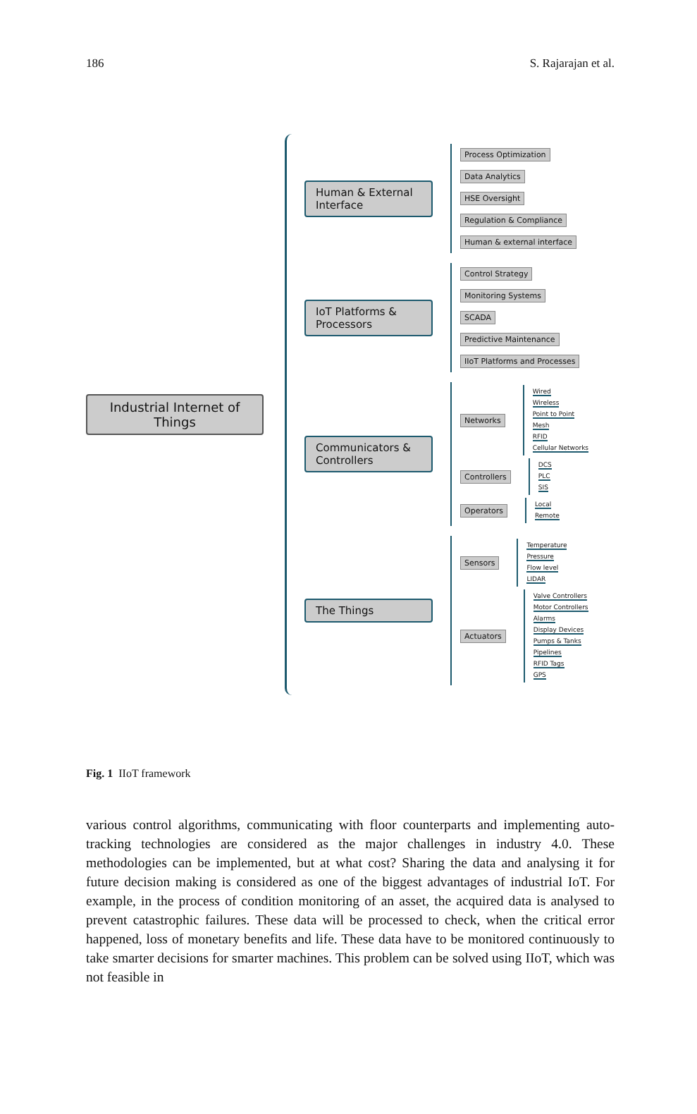186 S. Rajarajan et al.
Industrial Internet of Things
Human & External Interface
Process Optimization
Data Analytics
HSE Oversight
Regulation & Compliance
Human & external interface
IoT Platforms & Processors
Control Strategy
Monitoring Systems
SCADA
Predictive Maintenance
IIoT Platforms and Processes
Communicators & Controllers
Networks
Wired
Wireless
Point to Point
Mesh
RFID
Cellular Networks
Controllers
DCS
PLC
SIS
Operators
Local
Remote
The Things
Sensors
Temperature
Pressure
Flow level
LIDAR
Actuators
Valve Controllers
Motor Controllers
Alarms
Display Devices
Pumps & Tanks
Pipelines
RFID Tags
GPS
Fig. 1 IIoT framework
various control algorithms, communicating with floor counterparts and implementing auto-tracking technologies are considered as the major challenges in industry 4.0. These methodologies can be implemented, but at what cost? Sharing the data and analysing it for future decision making is considered as one of the biggest advantages of industrial IoT. For example, in the process of condition monitoring of an asset, the acquired data is analysed to prevent catastrophic failures. These data will be processed to check, when the critical error happened, loss of monetary benefits and life. These data have to be monitored continuously to take smarter decisions for smarter machines. This problem can be solved using IIoT, which was not feasible in